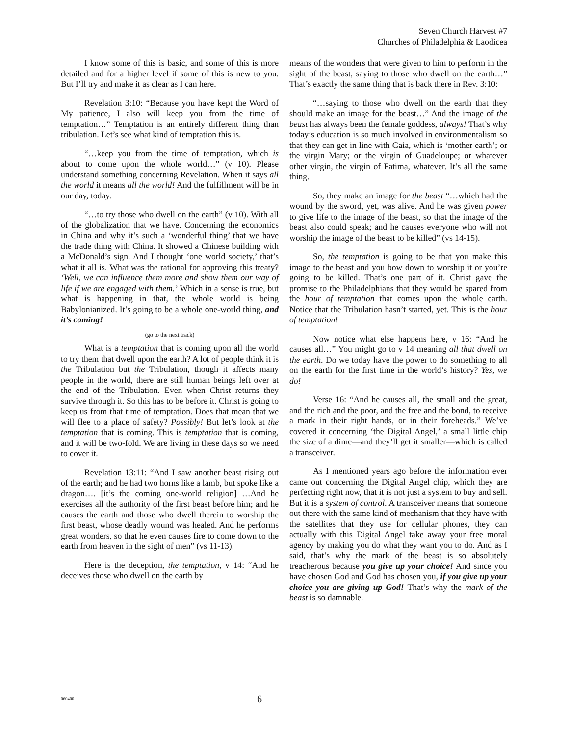Seven Church Harvest #7
Churches of Philadelphia & Laodicea
I know some of this is basic, and some of this is more detailed and for a higher level if some of this is new to you. But I’ll try and make it as clear as I can here.
Revelation 3:10: “Because you have kept the Word of My patience, I also will keep you from the time of temptation…” Temptation is an entirely different thing than tribulation. Let’s see what kind of temptation this is.
“…keep you from the time of temptation, which is about to come upon the whole world…” (v 10). Please understand something concerning Revelation. When it says all the world it means all the world! And the fulfillment will be in our day, today.
“…to try those who dwell on the earth” (v 10). With all of the globalization that we have. Concerning the economics in China and why it’s such a ‘wonderful thing’ that we have the trade thing with China. It showed a Chinese building with a McDonald’s sign. And I thought ‘one world society,’ that’s what it all is. What was the rational for approving this treaty? ‘Well, we can influence them more and show them our way of life if we are engaged with them.’ Which in a sense is true, but what is happening in that, the whole world is being Babylonianized. It’s going to be a whole one-world thing, and it’s coming!
(go to the next track)
What is a temptation that is coming upon all the world to try them that dwell upon the earth? A lot of people think it is the Tribulation but the Tribulation, though it affects many people in the world, there are still human beings left over at the end of the Tribulation. Even when Christ returns they survive through it. So this has to be before it. Christ is going to keep us from that time of temptation. Does that mean that we will flee to a place of safety? Possibly! But let’s look at the temptation that is coming. This is temptation that is coming, and it will be two-fold. We are living in these days so we need to cover it.
Revelation 13:11: “And I saw another beast rising out of the earth; and he had two horns like a lamb, but spoke like a dragon…. [it’s the coming one-world religion] …And he exercises all the authority of the first beast before him; and he causes the earth and those who dwell therein to worship the first beast, whose deadly wound was healed. And he performs great wonders, so that he even causes fire to come down to the earth from heaven in the sight of men” (vs 11-13).
Here is the deception, the temptation, v 14: “And he deceives those who dwell on the earth by
means of the wonders that were given to him to perform in the sight of the beast, saying to those who dwell on the earth…” That’s exactly the same thing that is back there in Rev. 3:10:
“…saying to those who dwell on the earth that they should make an image for the beast…” And the image of the beast has always been the female goddess, always! That’s why today’s education is so much involved in environmentalism so that they can get in line with Gaia, which is ‘mother earth’; or the virgin Mary; or the virgin of Guadeloupe; or whatever other virgin, the virgin of Fatima, whatever. It’s all the same thing.
So, they make an image for the beast “…which had the wound by the sword, yet, was alive. And he was given power to give life to the image of the beast, so that the image of the beast also could speak; and he causes everyone who will not worship the image of the beast to be killed” (vs 14-15).
So, the temptation is going to be that you make this image to the beast and you bow down to worship it or you’re going to be killed. That’s one part of it. Christ gave the promise to the Philadelphians that they would be spared from the hour of temptation that comes upon the whole earth. Notice that the Tribulation hasn’t started, yet. This is the hour of temptation!
Now notice what else happens here, v 16: “And he causes all…” You might go to v 14 meaning all that dwell on the earth. Do we today have the power to do something to all on the earth for the first time in the world’s history? Yes, we do!
Verse 16: “And he causes all, the small and the great, and the rich and the poor, and the free and the bond, to receive a mark in their right hands, or in their foreheads.” We’ve covered it concerning ‘the Digital Angel,’ a small little chip the size of a dime—and they’ll get it smaller—which is called a transceiver.
As I mentioned years ago before the information ever came out concerning the Digital Angel chip, which they are perfecting right now, that it is not just a system to buy and sell. But it is a system of control. A transceiver means that someone out there with the same kind of mechanism that they have with the satellites that they use for cellular phones, they can actually with this Digital Angel take away your free moral agency by making you do what they want you to do. And as I said, that’s why the mark of the beast is so absolutely treacherous because you give up your choice! And since you have chosen God and God has chosen you, if you give up your choice you are giving up God! That’s why the mark of the beast is so damnable.
060400 6